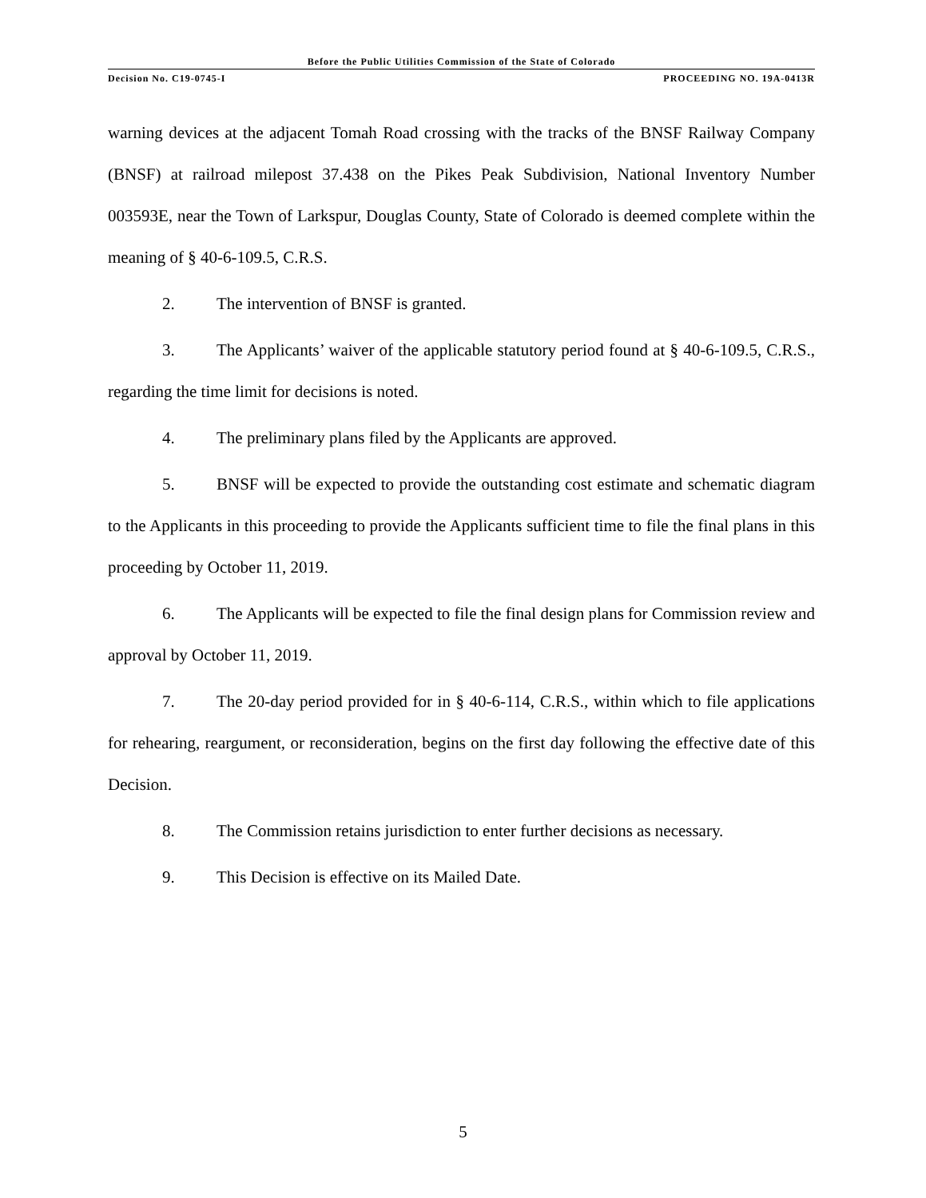Before the Public Utilities Commission of the State of Colorado
Decision No. C19-0745-I PROCEEDING NO. 19A-0413R
warning devices at the adjacent Tomah Road crossing with the tracks of the BNSF Railway Company (BNSF) at railroad milepost 37.438 on the Pikes Peak Subdivision, National Inventory Number 003593E, near the Town of Larkspur, Douglas County, State of Colorado is deemed complete within the meaning of § 40-6-109.5, C.R.S.
2. The intervention of BNSF is granted.
3. The Applicants’ waiver of the applicable statutory period found at § 40-6-109.5, C.R.S., regarding the time limit for decisions is noted.
4. The preliminary plans filed by the Applicants are approved.
5. BNSF will be expected to provide the outstanding cost estimate and schematic diagram to the Applicants in this proceeding to provide the Applicants sufficient time to file the final plans in this proceeding by October 11, 2019.
6. The Applicants will be expected to file the final design plans for Commission review and approval by October 11, 2019.
7. The 20-day period provided for in § 40-6-114, C.R.S., within which to file applications for rehearing, reargument, or reconsideration, begins on the first day following the effective date of this Decision.
8. The Commission retains jurisdiction to enter further decisions as necessary.
9. This Decision is effective on its Mailed Date.
5